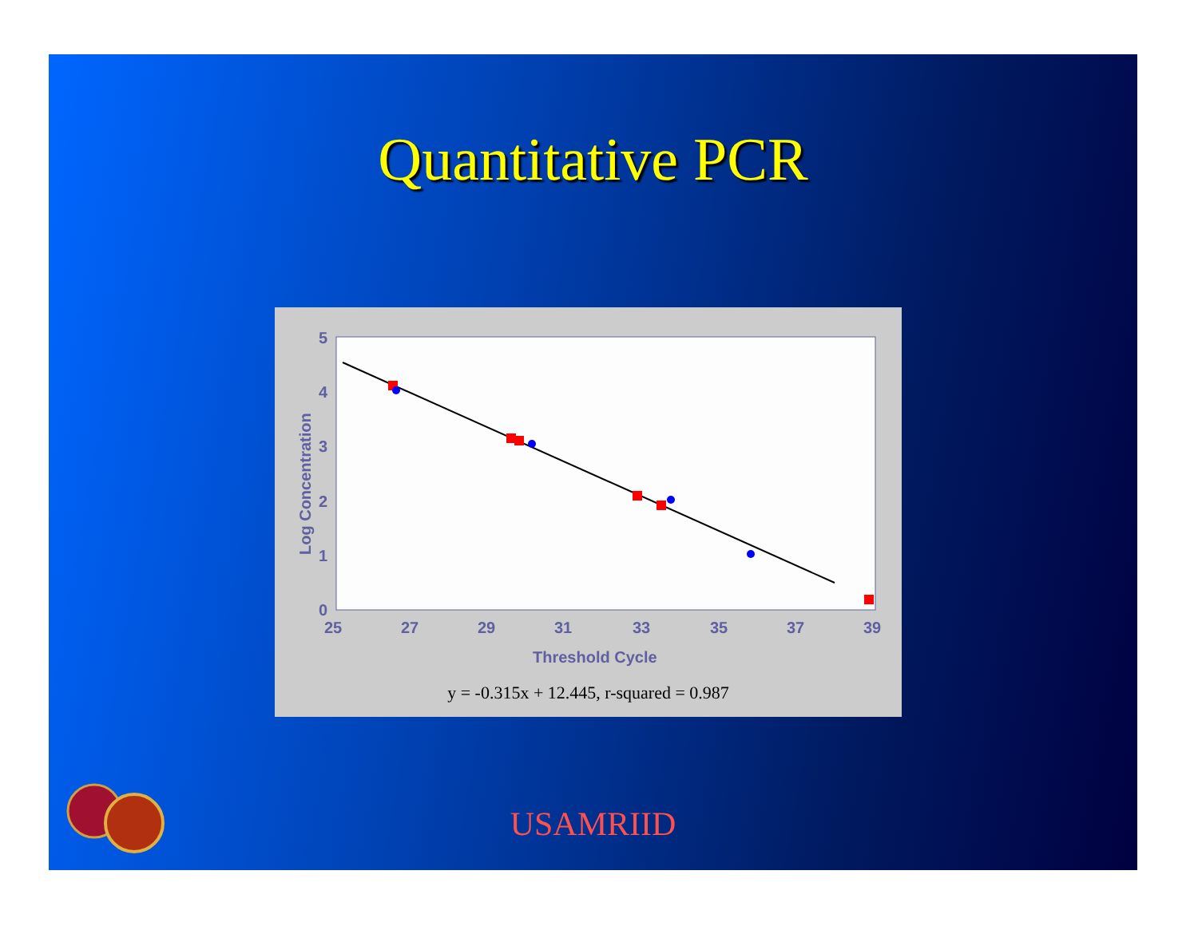Quantitative PCR
5
4
3
2
1
0
25
27
29
31
33
35
37
39
Threshold Cycle
Log Concentration
y = -0.315x + 12.445, r-squared = 0.987
USAMRIID